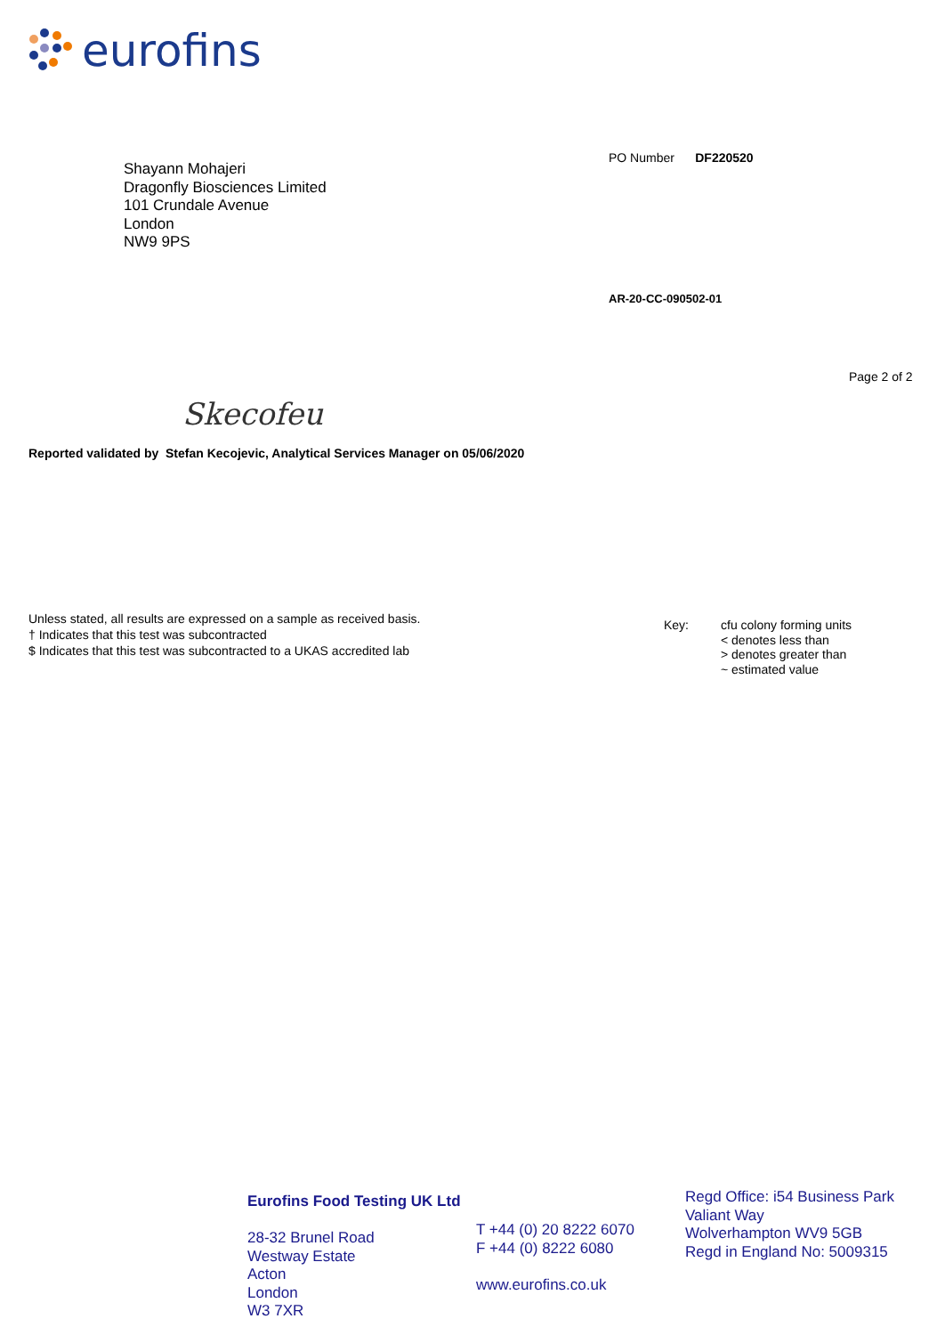eurofins
Shayann Mohajeri
Dragonfly Biosciences Limited
101 Crundale Avenue
London
NW9 9PS
PO Number DF220520
AR-20-CC-090502-01
Page 2 of 2
Skecofeu
Reported validated by Stefan Kecojevic, Analytical Services Manager on 05/06/2020
Unless stated, all results are expressed on a sample as received basis.
† Indicates that this test was subcontracted
$ Indicates that this test was subcontracted to a UKAS accredited lab
Key: cfu colony forming units
< denotes less than
> denotes greater than
~ estimated value
Eurofins Food Testing UK Ltd
28-32 Brunel Road
Westway Estate
Acton
London
W3 7XR
T +44 (0) 20 8222 6070
F +44 (0) 8222 6080
www.eurofins.co.uk
Regd Office: i54 Business Park
Valiant Way
Wolverhampton WV9 5GB
Regd in England No: 5009315